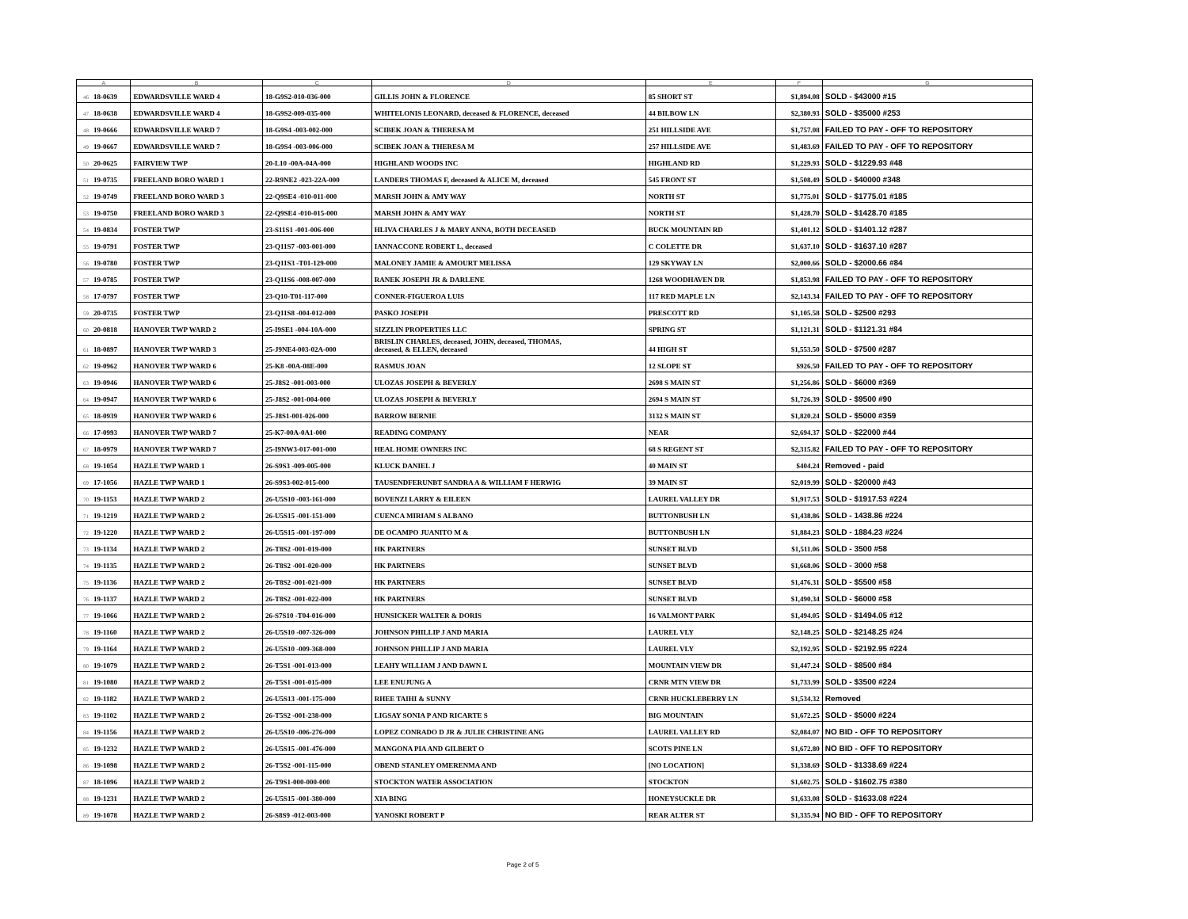| A | | B | C | D | E | F | G |
| --- | --- | --- | --- | --- | --- | --- | --- |
| 46 | 18-0639 | EDWARDSVILLE WARD 4 | 18-G9S2-010-036-000 | GILLIS JOHN & FLORENCE | 85 SHORT ST | $1,894.08 | SOLD - $43000 #15 |
| 47 | 18-0638 | EDWARDSVILLE WARD 4 | 18-G9S2-009-035-000 | WHITELONIS LEONARD, deceased & FLORENCE, deceased | 44 BILBOW LN | $2,380.93 | SOLD - $35000 #253 |
| 48 | 19-0666 | EDWARDSVILLE WARD 7 | 18-G9S4 -003-002-000 | SCIBEK JOAN & THERESA M | 251 HILLSIDE AVE | $1,757.08 | FAILED TO PAY - OFF TO REPOSITORY |
| 49 | 19-0667 | EDWARDSVILLE WARD 7 | 18-G9S4 -003-006-000 | SCIBEK JOAN & THERESA M | 257 HILLSIDE AVE | $1,483.69 | FAILED TO PAY - OFF TO REPOSITORY |
| 50 | 20-0625 | FAIRVIEW TWP | 20-L10 -00A-04A-000 | HIGHLAND WOODS INC | HIGHLAND RD | $1,229.93 | SOLD - $1229.93 #48 |
| 51 | 19-0735 | FREELAND BORO WARD 1 | 22-R9NE2 -023-22A-000 | LANDERS THOMAS F, deceased & ALICE M, deceased | 545 FRONT ST | $1,508.49 | SOLD - $40000 #348 |
| 52 | 19-0749 | FREELAND BORO WARD 3 | 22-Q9SE4 -010-011-000 | MARSH JOHN & AMY WAY | NORTH ST | $1,775.01 | SOLD - $1775.01 #185 |
| 53 | 19-0750 | FREELAND BORO WARD 3 | 22-Q9SE4 -010-015-000 | MARSH JOHN & AMY WAY | NORTH ST | $1,428.70 | SOLD - $1428.70 #185 |
| 54 | 19-0834 | FOSTER TWP | 23-S11S1 -001-006-000 | HLIVA CHARLES J & MARY ANNA, BOTH DECEASED | BUCK MOUNTAIN RD | $1,401.12 | SOLD - $1401.12 #287 |
| 55 | 19-0791 | FOSTER TWP | 23-Q11S7 -003-001-000 | IANNACCONE ROBERT L, deceased | C COLETTE DR | $1,637.10 | SOLD - $1637.10 #287 |
| 56 | 19-0780 | FOSTER TWP | 23-Q11S3 -T01-129-000 | MALONEY JAMIE & AMOURT MELISSA | 129 SKYWAY LN | $2,000.66 | SOLD - $2000.66 #84 |
| 57 | 19-0785 | FOSTER TWP | 23-Q11S6 -008-007-000 | RANEK JOSEPH JR & DARLENE | 1268 WOODHAVEN DR | $1,853.98 | FAILED TO PAY - OFF TO REPOSITORY |
| 58 | 17-0797 | FOSTER TWP | 23-Q10-T01-117-000 | CONNER-FIGUEROA LUIS | 117 RED MAPLE LN | $2,143.34 | FAILED TO PAY - OFF TO REPOSITORY |
| 59 | 20-0735 | FOSTER TWP | 23-Q11S8 -004-012-000 | PASKO JOSEPH | PRESCOTT RD | $1,105.58 | SOLD - $2500 #293 |
| 60 | 20-0818 | HANOVER TWP WARD 2 | 25-I9SE1 -004-10A-000 | SIZZLIN PROPERTIES LLC | SPRING ST | $1,121.31 | SOLD - $1121.31 #84 |
| 61 | 18-0897 | HANOVER TWP WARD 3 | 25-J9NE4-003-02A-000 | BRISLIN CHARLES, deceased, JOHN, deceased, THOMAS, deceased, & ELLEN, deceased | 44 HIGH ST | $1,553.50 | SOLD - $7500 #287 |
| 62 | 19-0962 | HANOVER TWP WARD 6 | 25-K8 -00A-08E-000 | RASMUS JOAN | 12 SLOPE ST | $926.50 | FAILED TO PAY - OFF TO REPOSITORY |
| 63 | 19-0946 | HANOVER TWP WARD 6 | 25-J8S2 -001-003-000 | ULOZAS JOSEPH & BEVERLY | 2698 S MAIN ST | $1,256.86 | SOLD - $6000 #369 |
| 64 | 19-0947 | HANOVER TWP WARD 6 | 25-J8S2 -001-004-000 | ULOZAS JOSEPH & BEVERLY | 2694 S MAIN ST | $1,726.39 | SOLD - $9500 #90 |
| 65 | 18-0939 | HANOVER TWP WARD 6 | 25-J8S1-001-026-000 | BARROW BERNIE | 3132 S MAIN ST | $1,820.24 | SOLD - $5000 #359 |
| 66 | 17-0993 | HANOVER TWP WARD 7 | 25-K7-00A-0A1-000 | READING COMPANY | NEAR | $2,694.37 | SOLD - $22000 #44 |
| 67 | 18-0979 | HANOVER TWP WARD 7 | 25-I9NW3-017-001-000 | HEAL HOME OWNERS INC | 68 S REGENT ST | $2,315.82 | FAILED TO PAY - OFF TO REPOSITORY |
| 68 | 19-1054 | HAZLE TWP WARD 1 | 26-S9S3 -009-005-000 | KLUCK DANIEL J | 40 MAIN ST | $404.24 | Removed - paid |
| 69 | 17-1056 | HAZLE TWP WARD 1 | 26-S9S3-002-015-000 | TAUSENDFERUNBT SANDRA A & WILLIAM F HERWIG | 39 MAIN ST | $2,019.99 | SOLD - $20000 #43 |
| 70 | 19-1153 | HAZLE TWP WARD 2 | 26-U5S10 -003-161-000 | BOVENZI LARRY & EILEEN | LAUREL VALLEY DR | $1,917.53 | SOLD - $1917.53 #224 |
| 71 | 19-1219 | HAZLE TWP WARD 2 | 26-U5S15 -001-151-000 | CUENCA MIRIAM S ALBANO | BUTTONBUSH LN | $1,438.86 | SOLD - 1438.86 #224 |
| 72 | 19-1220 | HAZLE TWP WARD 2 | 26-U5S15 -001-197-000 | DE OCAMPO JUANITO M & | BUTTONBUSH LN | $1,884.23 | SOLD - 1884.23 #224 |
| 73 | 19-1134 | HAZLE TWP WARD 2 | 26-T8S2 -001-019-000 | HK PARTNERS | SUNSET BLVD | $1,511.06 | SOLD - 3500 #58 |
| 74 | 19-1135 | HAZLE TWP WARD 2 | 26-T8S2 -001-020-000 | HK PARTNERS | SUNSET BLVD | $1,668.06 | SOLD - 3000 #58 |
| 75 | 19-1136 | HAZLE TWP WARD 2 | 26-T8S2 -001-021-000 | HK PARTNERS | SUNSET BLVD | $1,476.31 | SOLD - $5500 #58 |
| 76 | 19-1137 | HAZLE TWP WARD 2 | 26-T8S2 -001-022-000 | HK PARTNERS | SUNSET BLVD | $1,490.34 | SOLD - $6000 #58 |
| 77 | 19-1066 | HAZLE TWP WARD 2 | 26-S7S10 -T04-016-000 | HUNSICKER WALTER & DORIS | 16 VALMONT PARK | $1,494.05 | SOLD - $1494.05 #12 |
| 78 | 19-1160 | HAZLE TWP WARD 2 | 26-U5S10 -007-326-000 | JOHNSON PHILLIP J AND MARIA | LAUREL VLY | $2,148.25 | SOLD - $2148.25 #24 |
| 79 | 19-1164 | HAZLE TWP WARD 2 | 26-U5S10 -009-368-000 | JOHNSON PHILLIP J AND MARIA | LAUREL VLY | $2,192.95 | SOLD - $2192.95 #224 |
| 80 | 19-1079 | HAZLE TWP WARD 2 | 26-T5S1 -001-013-000 | LEAHY WILLIAM J AND DAWN L | MOUNTAIN VIEW DR | $1,447.24 | SOLD - $8500 #84 |
| 81 | 19-1080 | HAZLE TWP WARD 2 | 26-T5S1 -001-015-000 | LEE ENUJUNG A | CRNR MTN VIEW DR | $1,733.99 | SOLD - $3500 #224 |
| 82 | 19-1182 | HAZLE TWP WARD 2 | 26-U5S13 -001-175-000 | RHEE TAIHI & SUNNY | CRNR HUCKLEBERRY LN | $1,534.32 | Removed |
| 83 | 19-1102 | HAZLE TWP WARD 2 | 26-T5S2 -001-238-000 | LIGSAY SONIA P AND RICARTE S | BIG MOUNTAIN | $1,672.25 | SOLD - $5000 #224 |
| 84 | 19-1156 | HAZLE TWP WARD 2 | 26-U5S10 -006-276-000 | LOPEZ CONRADO D JR & JULIE CHRISTINE ANG | LAUREL VALLEY RD | $2,084.07 | NO BID - OFF TO REPOSITORY |
| 85 | 19-1232 | HAZLE TWP WARD 2 | 26-U5S15 -001-476-000 | MANGONA PIA AND GILBERT O | SCOTS PINE LN | $1,672.80 | NO BID - OFF TO REPOSITORY |
| 86 | 19-1098 | HAZLE TWP WARD 2 | 26-T5S2 -001-115-000 | OBEND STANLEY OMERENMA AND | [NO LOCATION] | $1,338.69 | SOLD - $1338.69 #224 |
| 87 | 18-1096 | HAZLE TWP WARD 2 | 26-T9S1-000-000-000 | STOCKTON WATER ASSOCIATION | STOCKTON | $1,602.75 | SOLD - $1602.75 #380 |
| 88 | 19-1231 | HAZLE TWP WARD 2 | 26-U5S15 -001-380-000 | XIA BING | HONEYSUCKLE DR | $1,633.08 | SOLD - $1633.08 #224 |
| 89 | 19-1078 | HAZLE TWP WARD 2 | 26-S8S9 -012-003-000 | YANOSKI ROBERT P | REAR ALTER ST | $1,335.94 | NO BID - OFF TO REPOSITORY |
Page 2 of 5